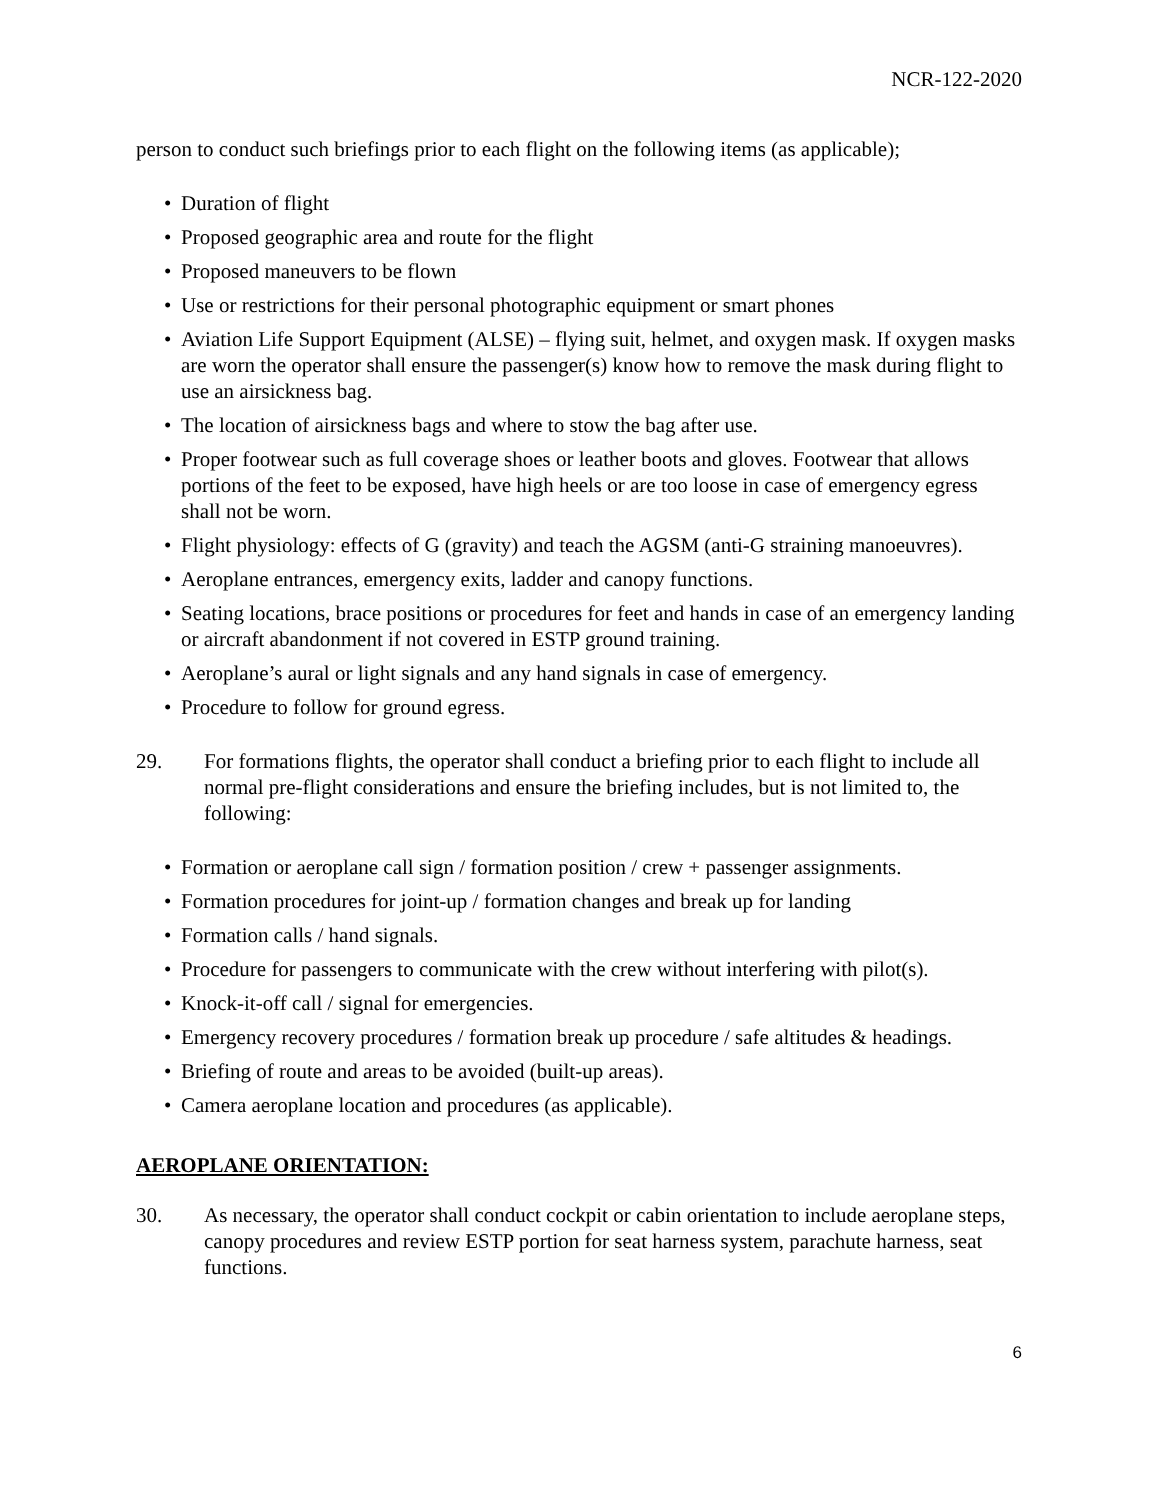NCR-122-2020
person to conduct such briefings prior to each flight on the following items (as applicable);
• Duration of flight
• Proposed geographic area and route for the flight
• Proposed maneuvers to be flown
• Use or restrictions for their personal photographic equipment or smart phones
• Aviation Life Support Equipment (ALSE) – flying suit, helmet, and oxygen mask. If oxygen masks are worn the operator shall ensure the passenger(s) know how to remove the mask during flight to use an airsickness bag.
• The location of airsickness bags and where to stow the bag after use.
• Proper footwear such as full coverage shoes or leather boots and gloves. Footwear that allows portions of the feet to be exposed, have high heels or are too loose in case of emergency egress shall not be worn.
• Flight physiology: effects of G (gravity) and teach the AGSM (anti-G straining manoeuvres).
• Aeroplane entrances, emergency exits, ladder and canopy functions.
• Seating locations, brace positions or procedures for feet and hands in case of an emergency landing or aircraft abandonment if not covered in ESTP ground training.
• Aeroplane’s aural or light signals and any hand signals in case of emergency.
• Procedure to follow for ground egress.
29. For formations flights, the operator shall conduct a briefing prior to each flight to include all normal pre-flight considerations and ensure the briefing includes, but is not limited to, the following:
• Formation or aeroplane call sign / formation position / crew + passenger assignments.
• Formation procedures for joint-up / formation changes and break up for landing
• Formation calls / hand signals.
• Procedure for passengers to communicate with the crew without interfering with pilot(s).
• Knock-it-off call / signal for emergencies.
• Emergency recovery procedures / formation break up procedure / safe altitudes & headings.
• Briefing of route and areas to be avoided (built-up areas).
• Camera aeroplane location and procedures (as applicable).
AEROPLANE ORIENTATION:
30. As necessary, the operator shall conduct cockpit or cabin orientation to include aeroplane steps, canopy procedures and review ESTP portion for seat harness system, parachute harness, seat functions.
6